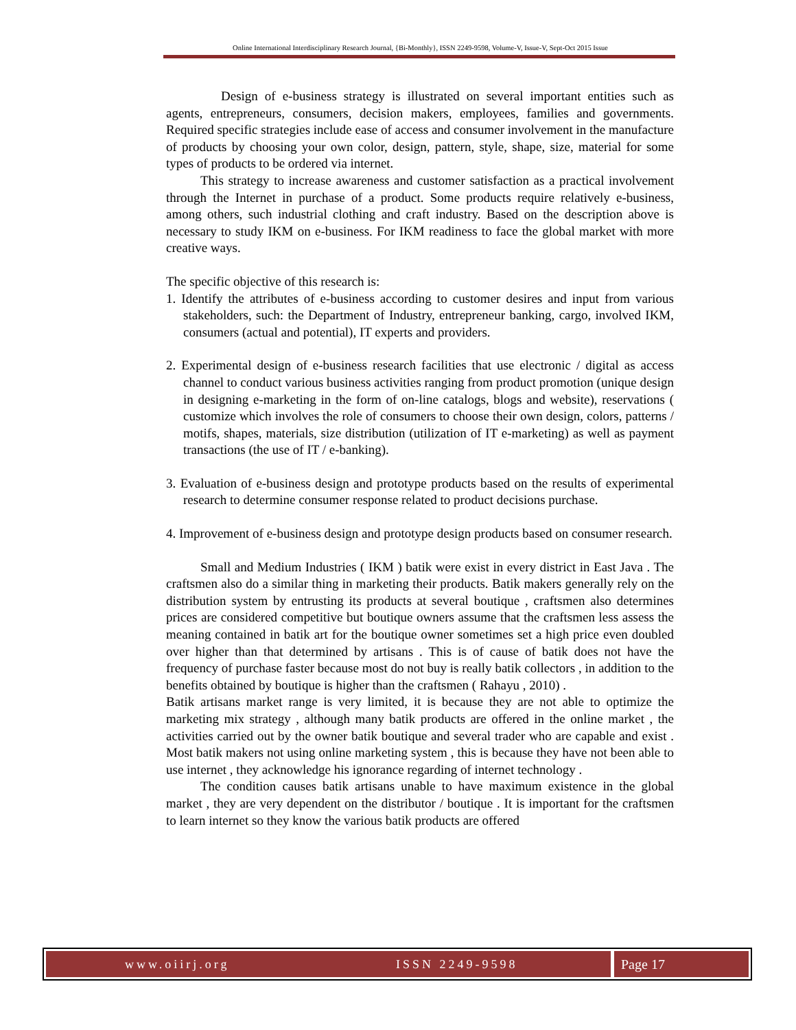Online International Interdisciplinary Research Journal, {Bi-Monthly}, ISSN 2249-9598, Volume-V, Issue-V, Sept-Oct 2015 Issue
Design of e-business strategy is illustrated on several important entities such as agents, entrepreneurs, consumers, decision makers, employees, families and governments. Required specific strategies include ease of access and consumer involvement in the manufacture of products by choosing your own color, design, pattern, style, shape, size, material for some types of products to be ordered via internet.
This strategy to increase awareness and customer satisfaction as a practical involvement through the Internet in purchase of a product. Some products require relatively e-business, among others, such industrial clothing and craft industry. Based on the description above is necessary to study IKM on e-business. For IKM readiness to face the global market with more creative ways.
The specific objective of this research is:
1. Identify the attributes of e-business according to customer desires and input from various stakeholders, such: the Department of Industry, entrepreneur banking, cargo, involved IKM, consumers (actual and potential), IT experts and providers.
2. Experimental design of e-business research facilities that use electronic / digital as access channel to conduct various business activities ranging from product promotion (unique design in designing e-marketing in the form of on-line catalogs, blogs and website), reservations ( customize which involves the role of consumers to choose their own design, colors, patterns / motifs, shapes, materials, size distribution (utilization of IT e-marketing) as well as payment transactions (the use of IT / e-banking).
3. Evaluation of e-business design and prototype products based on the results of experimental research to determine consumer response related to product decisions purchase.
4. Improvement of e-business design and prototype design products based on consumer research.
Small and Medium Industries ( IKM ) batik were exist in every district in East Java . The craftsmen also do a similar thing in marketing their products. Batik makers generally rely on the distribution system by entrusting its products at several boutique , craftsmen also determines prices are considered competitive but boutique owners assume that the craftsmen less assess the meaning contained in batik art for the boutique owner sometimes set a high price even doubled over higher than that determined by artisans . This is of cause of batik does not have the frequency of purchase faster because most do not buy is really batik collectors , in addition to the benefits obtained by boutique is higher than the craftsmen ( Rahayu , 2010) .
Batik artisans market range is very limited, it is because they are not able to optimize the marketing mix strategy , although many batik products are offered in the online market , the activities carried out by the owner batik boutique and several trader who are capable and exist . Most batik makers not using online marketing system , this is because they have not been able to use internet , they acknowledge his ignorance regarding of internet technology .
The condition causes batik artisans unable to have maximum existence in the global market , they are very dependent on the distributor / boutique . It is important for the craftsmen to learn internet so they know the various batik products are offered
www.oiirj.org ISSN 2249-9598 Page 17